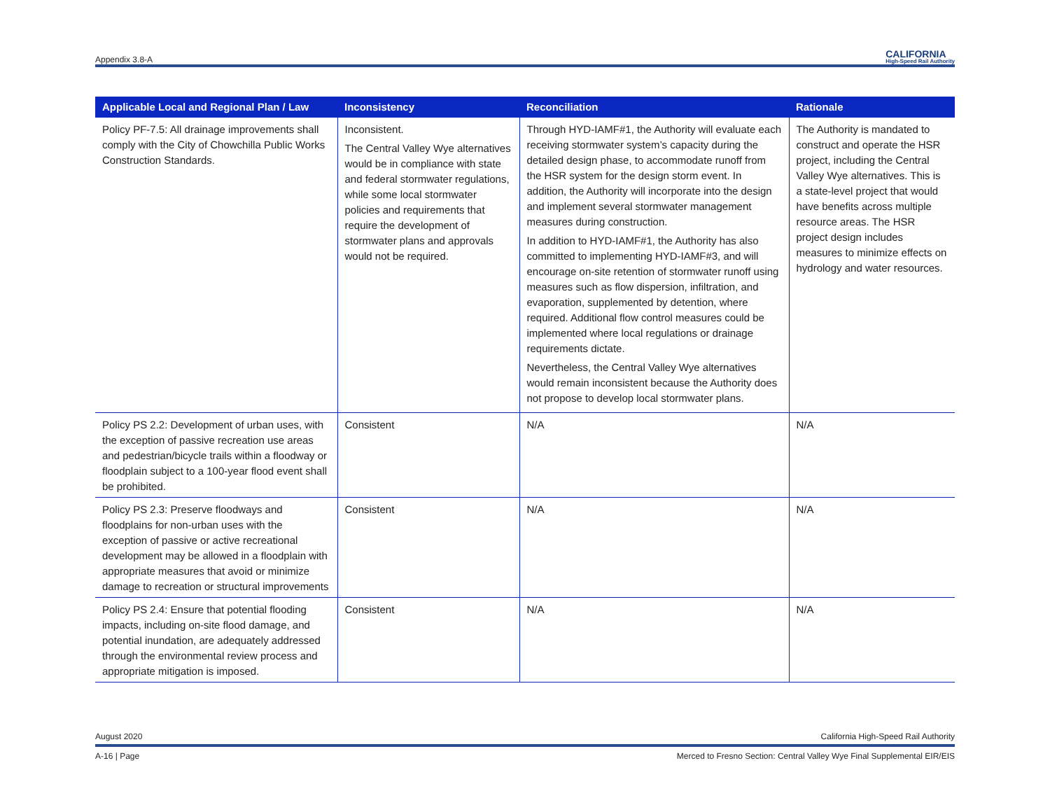Appendix 3.8-A CALIFORNIA
High-Speed Rail Authority
| Applicable Local and Regional Plan / Law | Inconsistency | Reconciliation | Rationale |
| --- | --- | --- | --- |
| Policy PF-7.5: All drainage improvements shall comply with the City of Chowchilla Public Works Construction Standards. | Inconsistent. The Central Valley Wye alternatives would be in compliance with state and federal stormwater regulations, while some local stormwater policies and requirements that require the development of stormwater plans and approvals would not be required. | Through HYD-IAMF#1, the Authority will evaluate each receiving stormwater system’s capacity during the detailed design phase, to accommodate runoff from the HSR system for the design storm event. In addition, the Authority will incorporate into the design and implement several stormwater management measures during construction. In addition to HYD-IAMF#1, the Authority has also committed to implementing HYD-IAMF#3, and will encourage on-site retention of stormwater runoff using measures such as flow dispersion, infiltration, and evaporation, supplemented by detention, where required. Additional flow control measures could be implemented where local regulations or drainage requirements dictate. Nevertheless, the Central Valley Wye alternatives would remain inconsistent because the Authority does not propose to develop local stormwater plans. | The Authority is mandated to construct and operate the HSR project, including the Central Valley Wye alternatives. This is a state-level project that would have benefits across multiple resource areas. The HSR project design includes measures to minimize effects on hydrology and water resources. |
| Policy PS 2.2: Development of urban uses, with the exception of passive recreation use areas and pedestrian/bicycle trails within a floodway or floodplain subject to a 100-year flood event shall be prohibited. | Consistent | N/A | N/A |
| Policy PS 2.3: Preserve floodways and floodplains for non-urban uses with the exception of passive or active recreational development may be allowed in a floodplain with appropriate measures that avoid or minimize damage to recreation or structural improvements | Consistent | N/A | N/A |
| Policy PS 2.4: Ensure that potential flooding impacts, including on-site flood damage, and potential inundation, are adequately addressed through the environmental review process and appropriate mitigation is imposed. | Consistent | N/A | N/A |
August 2020 California High-Speed Rail Authority
A-16 | Page Merced to Fresno Section: Central Valley Wye Final Supplemental EIR/EIS